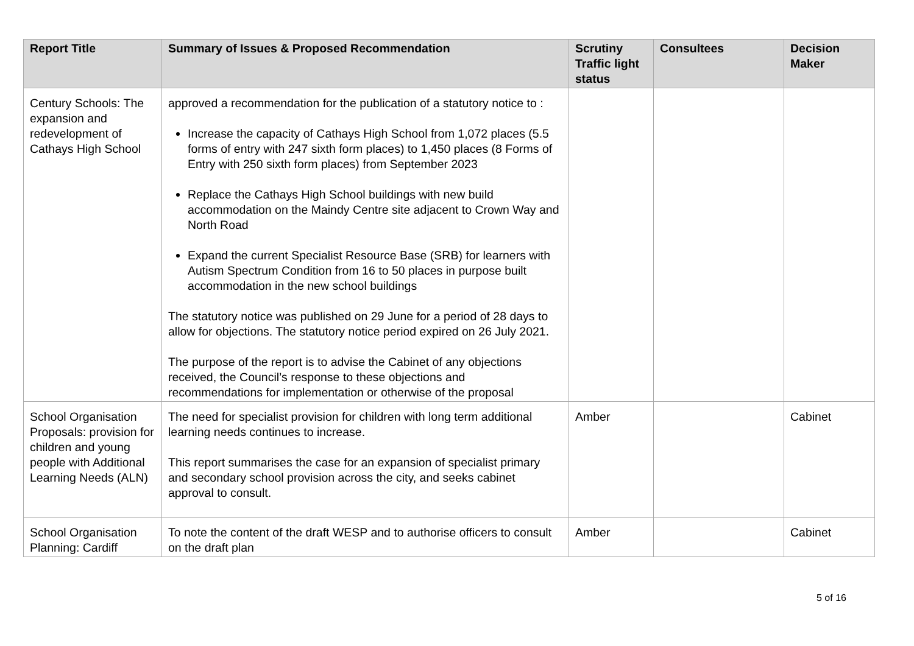| Report Title | Summary of Issues & Proposed Recommendation | Scrutiny Traffic light status | Consultees | Decision Maker |
| --- | --- | --- | --- | --- |
| Century Schools: The expansion and redevelopment of Cathays High School | approved a recommendation for the publication of a statutory notice to : Increase the capacity of Cathays High School from 1,072 places (5.5 forms of entry with 247 sixth form places) to 1,450 places (8 Forms of Entry with 250 sixth form places) from September 2023 Replace the Cathays High School buildings with new build accommodation on the Maindy Centre site adjacent to Crown Way and North Road Expand the current Specialist Resource Base (SRB) for learners with Autism Spectrum Condition from 16 to 50 places in purpose built accommodation in the new school buildings The statutory notice was published on 29 June for a period of 28 days to allow for objections. The statutory notice period expired on 26 July 2021. The purpose of the report is to advise the Cabinet of any objections received, the Council’s response to these objections and recommendations for implementation or otherwise of the proposal | | | |
| School Organisation Proposals: provision for children and young people with Additional Learning Needs (ALN) | The need for specialist provision for children with long term additional learning needs continues to increase. This report summarises the case for an expansion of specialist primary and secondary school provision across the city, and seeks cabinet approval to consult. | Amber | | Cabinet |
| School Organisation Planning: Cardiff | To note the content of the draft WESP and to authorise officers to consult on the draft plan | Amber | | Cabinet |
5 of 16